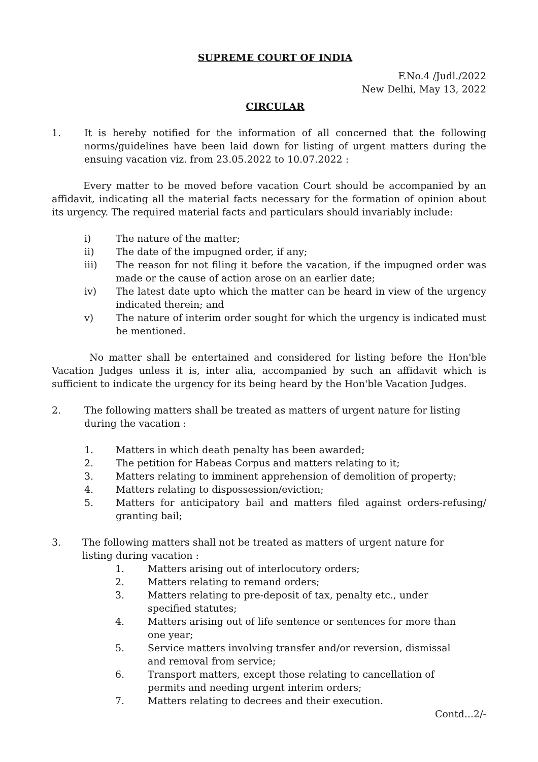SUPREME COURT OF INDIA
F.No.4 /Judl./2022
New Delhi, May 13, 2022
CIRCULAR
1. It is hereby notified for the information of all concerned that the following norms/guidelines have been laid down for listing of urgent matters during the ensuing vacation viz. from 23.05.2022 to 10.07.2022 :
Every matter to be moved before vacation Court should be accompanied by an affidavit, indicating all the material facts necessary for the formation of opinion about its urgency. The required material facts and particulars should invariably include:
i) The nature of the matter;
ii) The date of the impugned order, if any;
iii) The reason for not filing it before the vacation, if the impugned order was made or the cause of action arose on an earlier date;
iv) The latest date upto which the matter can be heard in view of the urgency indicated therein; and
v) The nature of interim order sought for which the urgency is indicated must be mentioned.
No matter shall be entertained and considered for listing before the Hon'ble Vacation Judges unless it is, inter alia, accompanied by such an affidavit which is sufficient to indicate the urgency for its being heard by the Hon'ble Vacation Judges.
2. The following matters shall be treated as matters of urgent nature for listing during the vacation :
1. Matters in which death penalty has been awarded;
2. The petition for Habeas Corpus and matters relating to it;
3. Matters relating to imminent apprehension of demolition of property;
4. Matters relating to dispossession/eviction;
5. Matters for anticipatory bail and matters filed against orders-refusing/ granting bail;
3. The following matters shall not be treated as matters of urgent nature for listing during vacation :
1. Matters arising out of interlocutory orders;
2. Matters relating to remand orders;
3. Matters relating to pre-deposit of tax, penalty etc., under specified statutes;
4. Matters arising out of life sentence or sentences for more than one year;
5. Service matters involving transfer and/or reversion, dismissal and removal from service;
6. Transport matters, except those relating to cancellation of permits and needing urgent interim orders;
7. Matters relating to decrees and their execution.
Contd...2/-